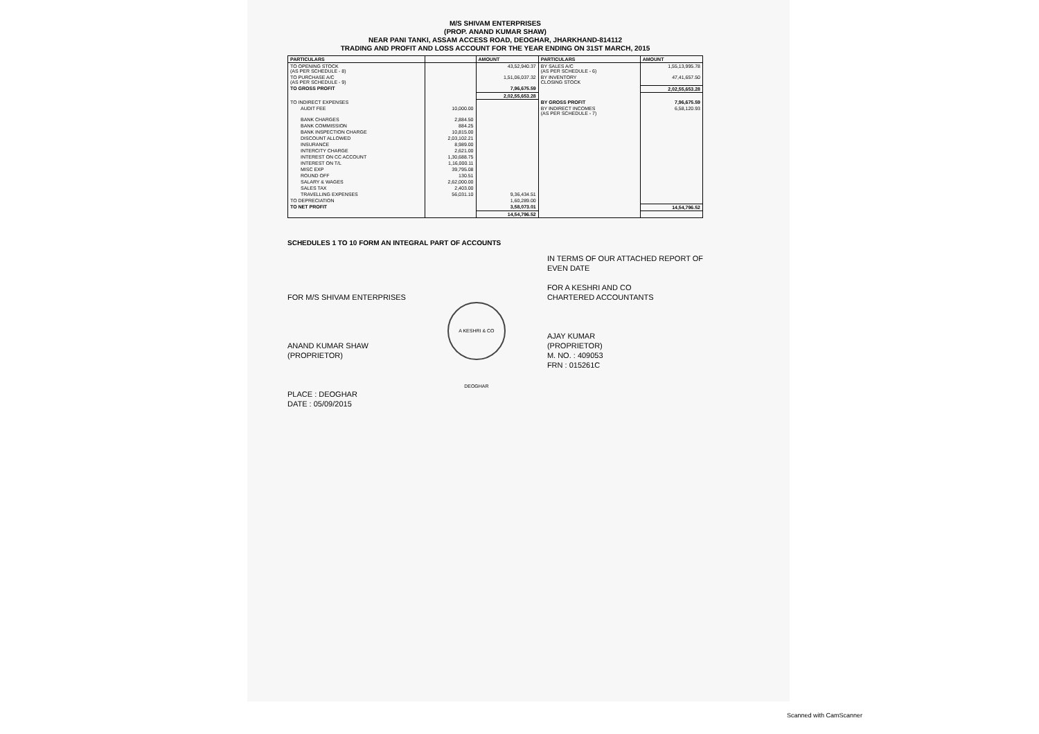M/S SHIVAM ENTERPRISES
(PROP. ANAND KUMAR SHAW)
NEAR PANI TANKI, ASSAM ACCESS ROAD, DEOGHAR, JHARKHAND-814112
TRADING AND PROFIT AND LOSS ACCOUNT FOR THE YEAR ENDING ON 31ST MARCH, 2015
| PARTICULARS | | AMOUNT | PARTICULARS | AMOUNT |
| --- | --- | --- | --- | --- |
| TO OPENING STOCK (AS PER SCHEDULE - 8) | | 43,52,940.37 | BY SALES A/C (AS PER SCHEDULE - 6) | 1,55,13,995.78 |
| TO PURCHASE A/C (AS PER SCHEDULE - 9) | | 1,51,06,037.32 | BY INVENTORY CLOSING STOCK | 47,41,657.50 |
| TO GROSS PROFIT | | 7,96,675.59 | | 2,02,55,653.28 |
| | | 2,02,55,653.28 | | |
| TO INDIRECT EXPENSES | | | BY GROSS PROFIT | 7,96,675.59 |
| AUDIT FEE | 10,000.00 | | BY INDIRECT INCOMES (AS PER SCHEDULE - 7) | 6,58,120.93 |
| BANK CHARGES | 2,884.50 | | | |
| BANK COMMISSION | 884.25 | | | |
| BANK INSPECTION CHARGE | 10,815.00 | | | |
| DISCOUNT ALLOWED | 2,03,102.21 | | | |
| INSURANCE | 8,989.00 | | | |
| INTERCITY CHARGE | 2,621.00 | | | |
| INTEREST ON CC ACCOUNT | 1,30,688.75 | | | |
| INTEREST ON T/L | 1,16,000.11 | | | |
| MISC EXP | 39,795.08 | | | |
| ROUND OFF | 130.51 | | | |
| SALARY & WAGES | 2,62,000.00 | | | |
| SALES TAX | 2,403.00 | | | |
| TRAVELLING EXPENSES | 56,031.10 | 9,36,434.51 | | |
| TO DEPRECIATION | | 1,60,289.00 | | |
| TO NET PROFIT | | 3,58,073.01 | | 14,54,796.52 |
| | | 14,54,796.52 | | |
SCHEDULES 1 TO 10 FORM AN INTEGRAL PART OF ACCOUNTS
FOR M/S SHIVAM ENTERPRISES
ANAND KUMAR SHAW
(PROPRIETOR)
PLACE : DEOGHAR
DATE : 05/09/2015
A KESHRI & CO DEOGHAR
IN TERMS OF OUR ATTACHED REPORT OF
EVEN DATE
FOR A KESHRI AND CO
CHARTERED ACCOUNTANTS
AJAY KUMAR
(PROPRIETOR)
M. NO. : 409053
FRN : 015261C
Scanned with CamScanner